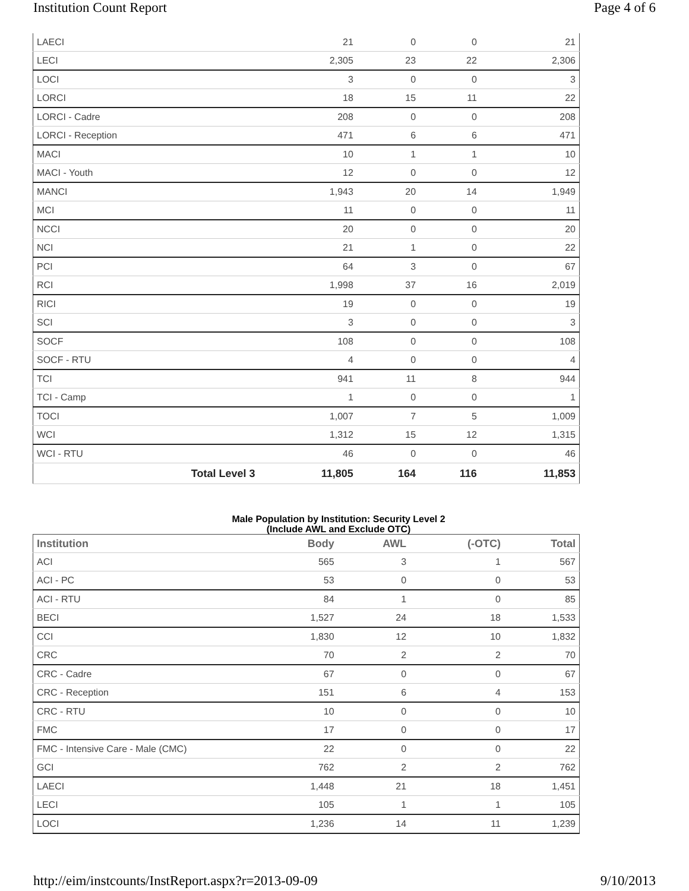Institution Count Report Page 4 of 6
| LAECI | 21 | 0 | 0 | 21 |
| LECI | 2,305 | 23 | 22 | 2,306 |
| LOCI | 3 | 0 | 0 | 3 |
| LORCI | 18 | 15 | 11 | 22 |
| LORCI - Cadre | 208 | 0 | 0 | 208 |
| LORCI - Reception | 471 | 6 | 6 | 471 |
| MACI | 10 | 1 | 1 | 10 |
| MACI - Youth | 12 | 0 | 0 | 12 |
| MANCI | 1,943 | 20 | 14 | 1,949 |
| MCI | 11 | 0 | 0 | 11 |
| NCCI | 20 | 0 | 0 | 20 |
| NCI | 21 | 1 | 0 | 22 |
| PCI | 64 | 3 | 0 | 67 |
| RCI | 1,998 | 37 | 16 | 2,019 |
| RICI | 19 | 0 | 0 | 19 |
| SCI | 3 | 0 | 0 | 3 |
| SOCF | 108 | 0 | 0 | 108 |
| SOCF - RTU | 4 | 0 | 0 | 4 |
| TCI | 941 | 11 | 8 | 944 |
| TCI - Camp | 1 | 0 | 0 | 1 |
| TOCI | 1,007 | 7 | 5 | 1,009 |
| WCI | 1,312 | 15 | 12 | 1,315 |
| WCI - RTU | 46 | 0 | 0 | 46 |
| Total Level 3 | 11,805 | 164 | 116 | 11,853 |
Male Population by Institution: Security Level 2
(Include AWL and Exclude OTC)
| Institution | Body | AWL | (-OTC) | Total |
| --- | --- | --- | --- | --- |
| ACI | 565 | 3 | 1 | 567 |
| ACI - PC | 53 | 0 | 0 | 53 |
| ACI - RTU | 84 | 1 | 0 | 85 |
| BECI | 1,527 | 24 | 18 | 1,533 |
| CCI | 1,830 | 12 | 10 | 1,832 |
| CRC | 70 | 2 | 2 | 70 |
| CRC - Cadre | 67 | 0 | 0 | 67 |
| CRC - Reception | 151 | 6 | 4 | 153 |
| CRC - RTU | 10 | 0 | 0 | 10 |
| FMC | 17 | 0 | 0 | 17 |
| FMC - Intensive Care - Male (CMC) | 22 | 0 | 0 | 22 |
| GCI | 762 | 2 | 2 | 762 |
| LAECI | 1,448 | 21 | 18 | 1,451 |
| LECI | 105 | 1 | 1 | 105 |
| LOCI | 1,236 | 14 | 11 | 1,239 |
http://eim/instcounts/InstReport.aspx?r=2013-09-09 9/10/2013